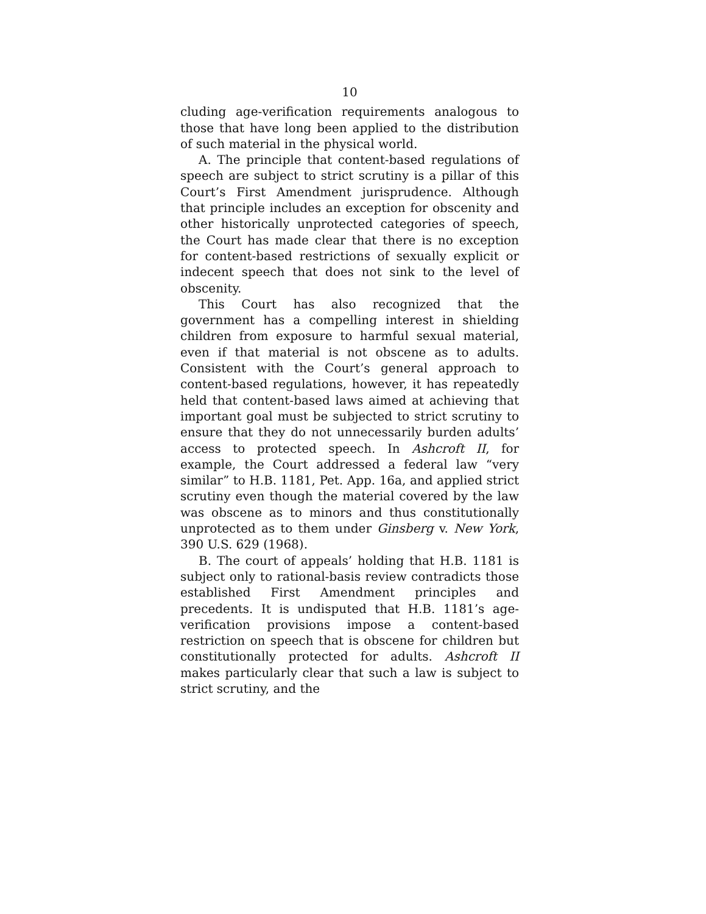10
cluding age-verification requirements analogous to those that have long been applied to the distribution of such material in the physical world.
A. The principle that content-based regulations of speech are subject to strict scrutiny is a pillar of this Court’s First Amendment jurisprudence. Although that principle includes an exception for obscenity and other historically unprotected categories of speech, the Court has made clear that there is no exception for content-based restrictions of sexually explicit or indecent speech that does not sink to the level of obscenity.
This Court has also recognized that the government has a compelling interest in shielding children from exposure to harmful sexual material, even if that material is not obscene as to adults. Consistent with the Court’s general approach to content-based regulations, however, it has repeatedly held that content-based laws aimed at achieving that important goal must be subjected to strict scrutiny to ensure that they do not unnecessarily burden adults’ access to protected speech. In Ashcroft II, for example, the Court addressed a federal law “very similar” to H.B. 1181, Pet. App. 16a, and applied strict scrutiny even though the material covered by the law was obscene as to minors and thus constitutionally unprotected as to them under Ginsberg v. New York, 390 U.S. 629 (1968).
B. The court of appeals’ holding that H.B. 1181 is subject only to rational-basis review contradicts those established First Amendment principles and precedents. It is undisputed that H.B. 1181’s age-verification provisions impose a content-based restriction on speech that is obscene for children but constitutionally protected for adults. Ashcroft II makes particularly clear that such a law is subject to strict scrutiny, and the